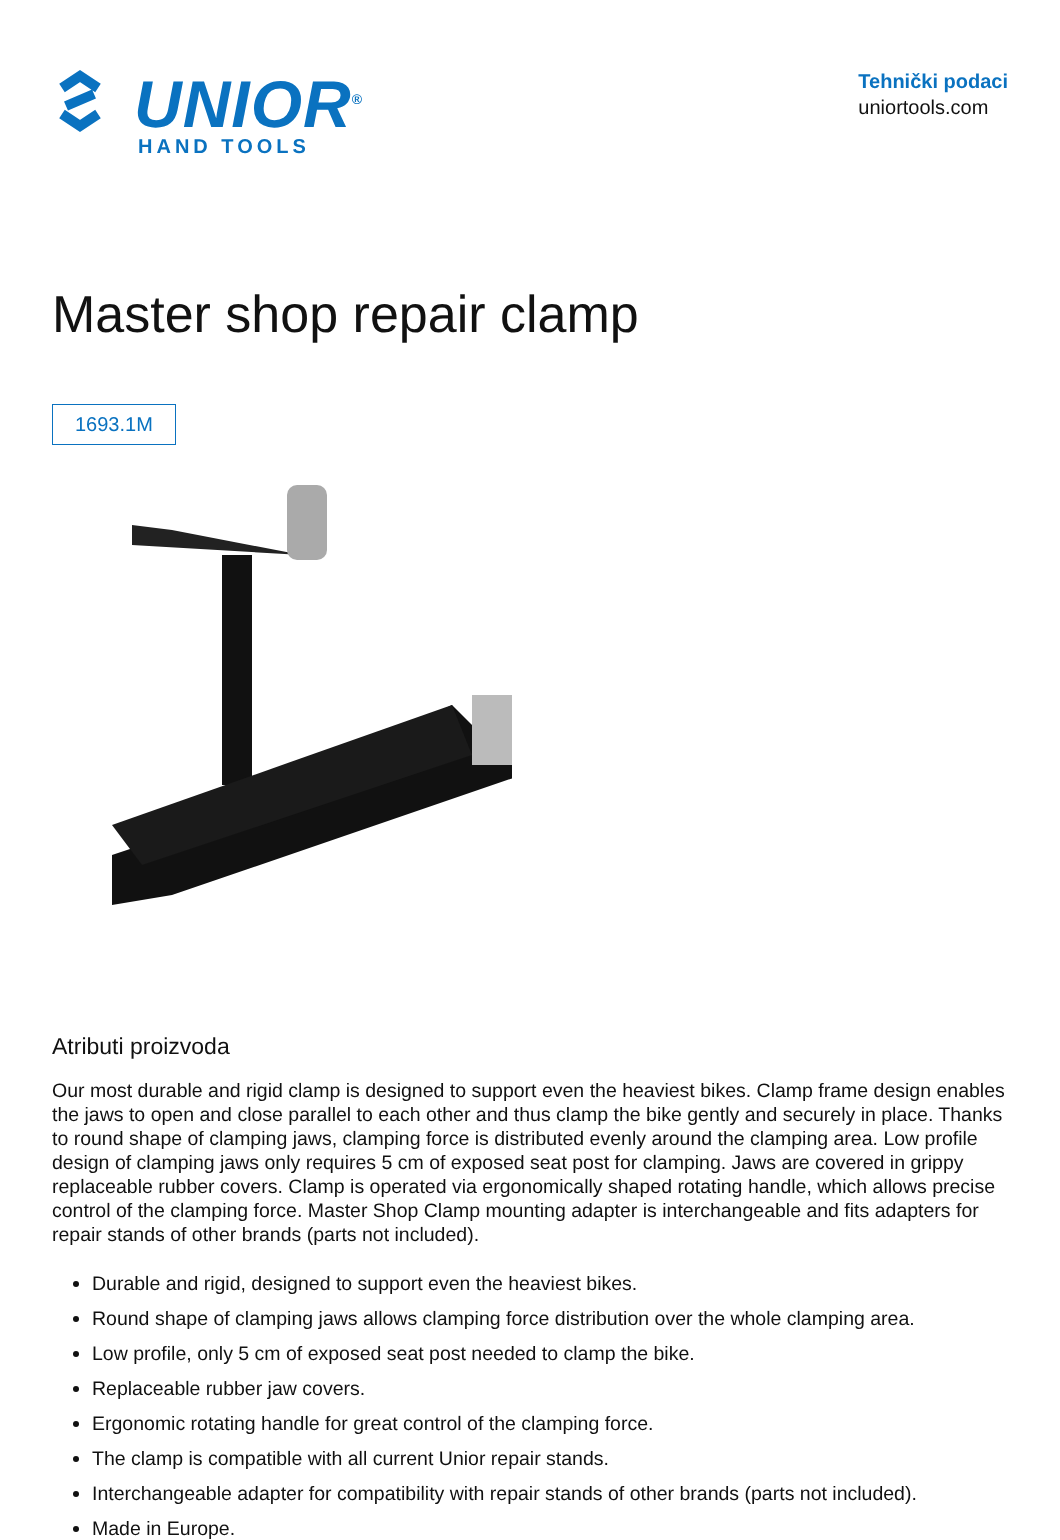UNIOR<sup>®</sup>
HAND TOOLS
Tehnički podaci
uniortools.com
Master shop repair clamp
1693.1M
Atributi proizvoda
Our most durable and rigid clamp is designed to support even the heaviest bikes. Clamp frame design enables the jaws to open and close parallel to each other and thus clamp the bike gently and securely in place. Thanks to round shape of clamping jaws, clamping force is distributed evenly around the clamping area. Low profile design of clamping jaws only requires 5 cm of exposed seat post for clamping. Jaws are covered in grippy replaceable rubber covers. Clamp is operated via ergonomically shaped rotating handle, which allows precise control of the clamping force. Master Shop Clamp mounting adapter is interchangeable and fits adapters for repair stands of other brands (parts not included).
Durable and rigid, designed to support even the heaviest bikes.
Round shape of clamping jaws allows clamping force distribution over the whole clamping area.
Low profile, only 5 cm of exposed seat post needed to clamp the bike.
Replaceable rubber jaw covers.
Ergonomic rotating handle for great control of the clamping force.
The clamp is compatible with all current Unior repair stands.
Interchangeable adapter for compatibility with repair stands of other brands (parts not included).
Made in Europe.